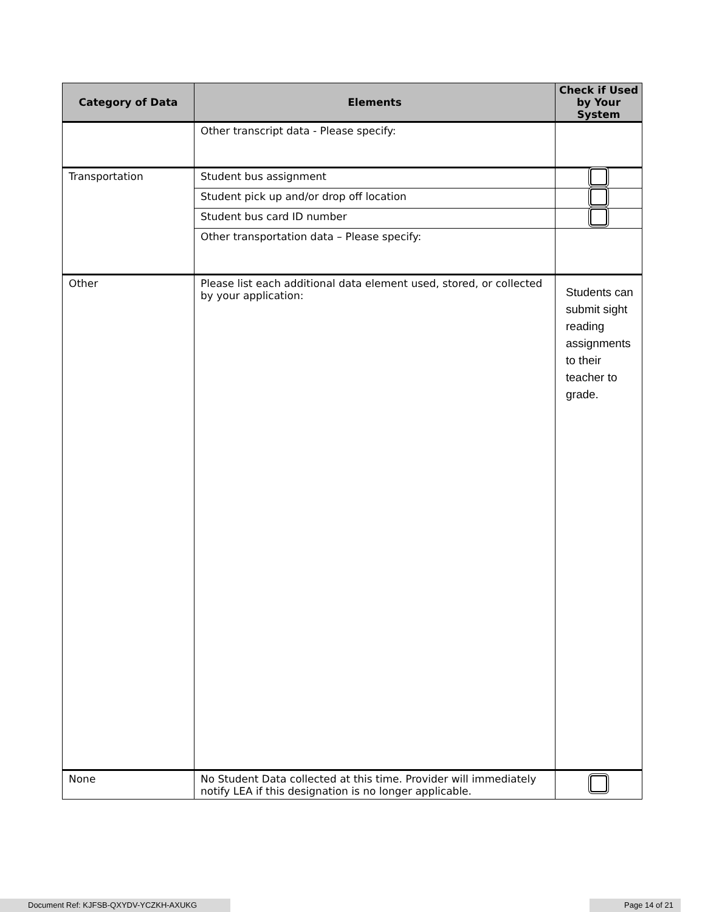| Category of Data | Elements | Check if Used by Your System |
| --- | --- | --- |
| | Other transcript data - Please specify: | |
| Transportation | Student bus assignment | |
| | Student pick up and/or drop off location | |
| | Student bus card ID number | |
| | Other transportation data – Please specify: | |
| Other | Please list each additional data element used, stored, or collected by your application: | Students can submit sight reading assignments to their teacher to grade. |
| None | No Student Data collected at this time. Provider will immediately notify LEA if this designation is no longer applicable. | |
Document Ref: KJFSB-QXYDV-YCZKH-AXUKG Page 14 of 21